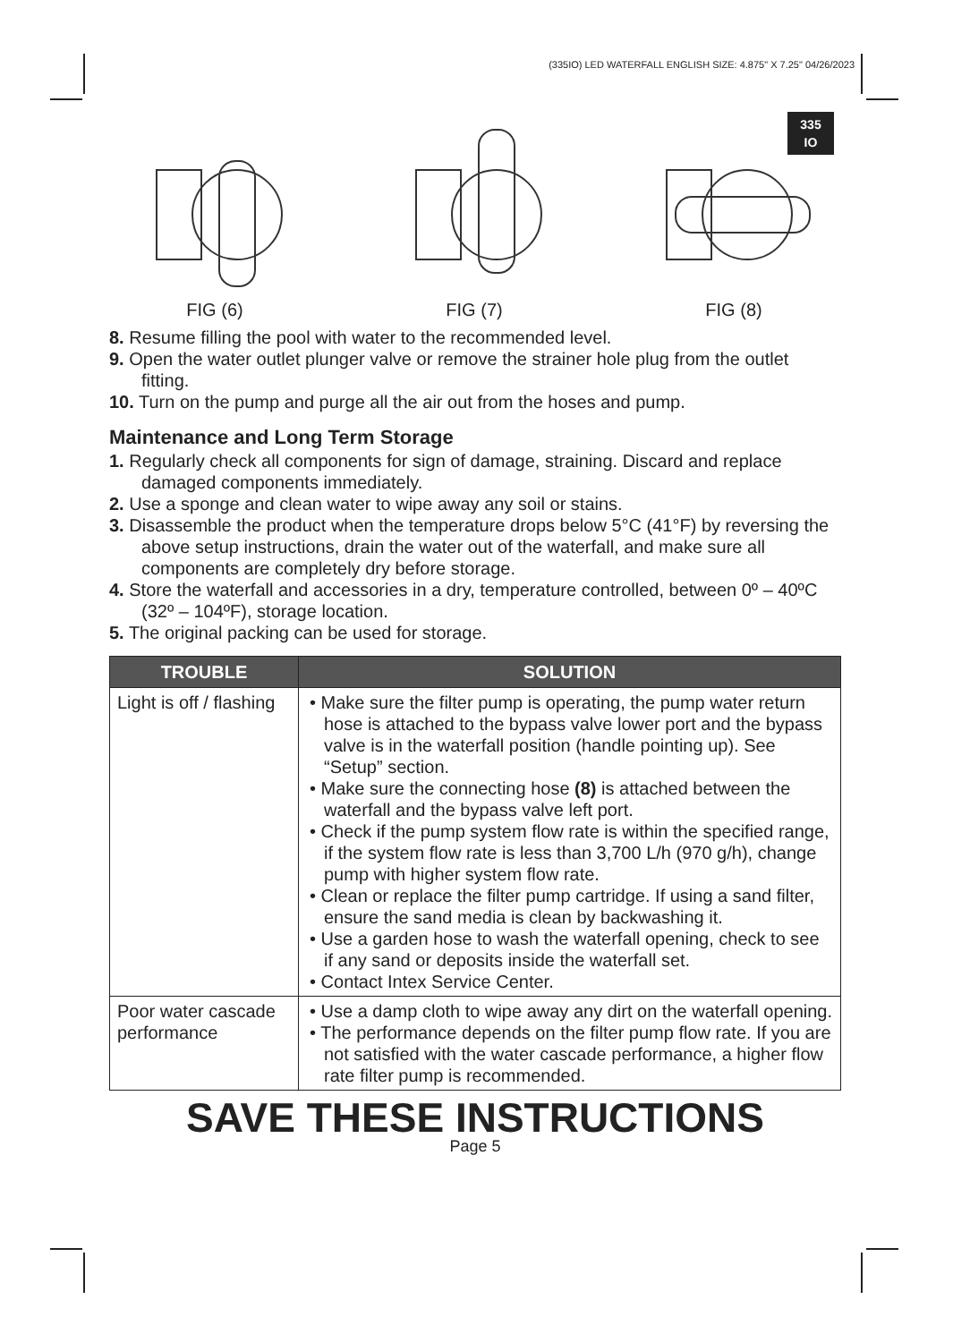(335IO) LED WATERFALL ENGLISH SIZE: 4.875" X 7.25" 04/26/2023
335
IO
FIG (6)
FIG (7)
FIG (8)
8. Resume filling the pool with water to the recommended level.
9. Open the water outlet plunger valve or remove the strainer hole plug from the outlet fitting.
10. Turn on the pump and purge all the air out from the hoses and pump.
Maintenance and Long Term Storage
1. Regularly check all components for sign of damage, straining. Discard and replace damaged components immediately.
2. Use a sponge and clean water to wipe away any soil or stains.
3. Disassemble the product when the temperature drops below 5°C (41°F) by reversing the above setup instructions, drain the water out of the waterfall, and make sure all components are completely dry before storage.
4. Store the waterfall and accessories in a dry, temperature controlled, between 0º – 40ºC (32º – 104ºF), storage location.
5. The original packing can be used for storage.
| TROUBLE | SOLUTION |
| --- | --- |
| Light is off / flashing | • Make sure the filter pump is operating, the pump water return hose is attached to the bypass valve lower port and the bypass valve is in the waterfall position (handle pointing up). See “Setup” section. • Make sure the connecting hose (8) is attached between the waterfall and the bypass valve left port. • Check if the pump system flow rate is within the specified range, if the system flow rate is less than 3,700 L/h (970 g/h), change pump with higher system flow rate. • Clean or replace the filter pump cartridge. If using a sand filter, ensure the sand media is clean by backwashing it. • Use a garden hose to wash the waterfall opening, check to see if any sand or deposits inside the waterfall set. • Contact Intex Service Center. |
| Poor water cascade performance | • Use a damp cloth to wipe away any dirt on the waterfall opening. • The performance depends on the filter pump flow rate. If you are not satisfied with the water cascade performance, a higher flow rate filter pump is recommended. |
SAVE THESE INSTRUCTIONS
Page 5